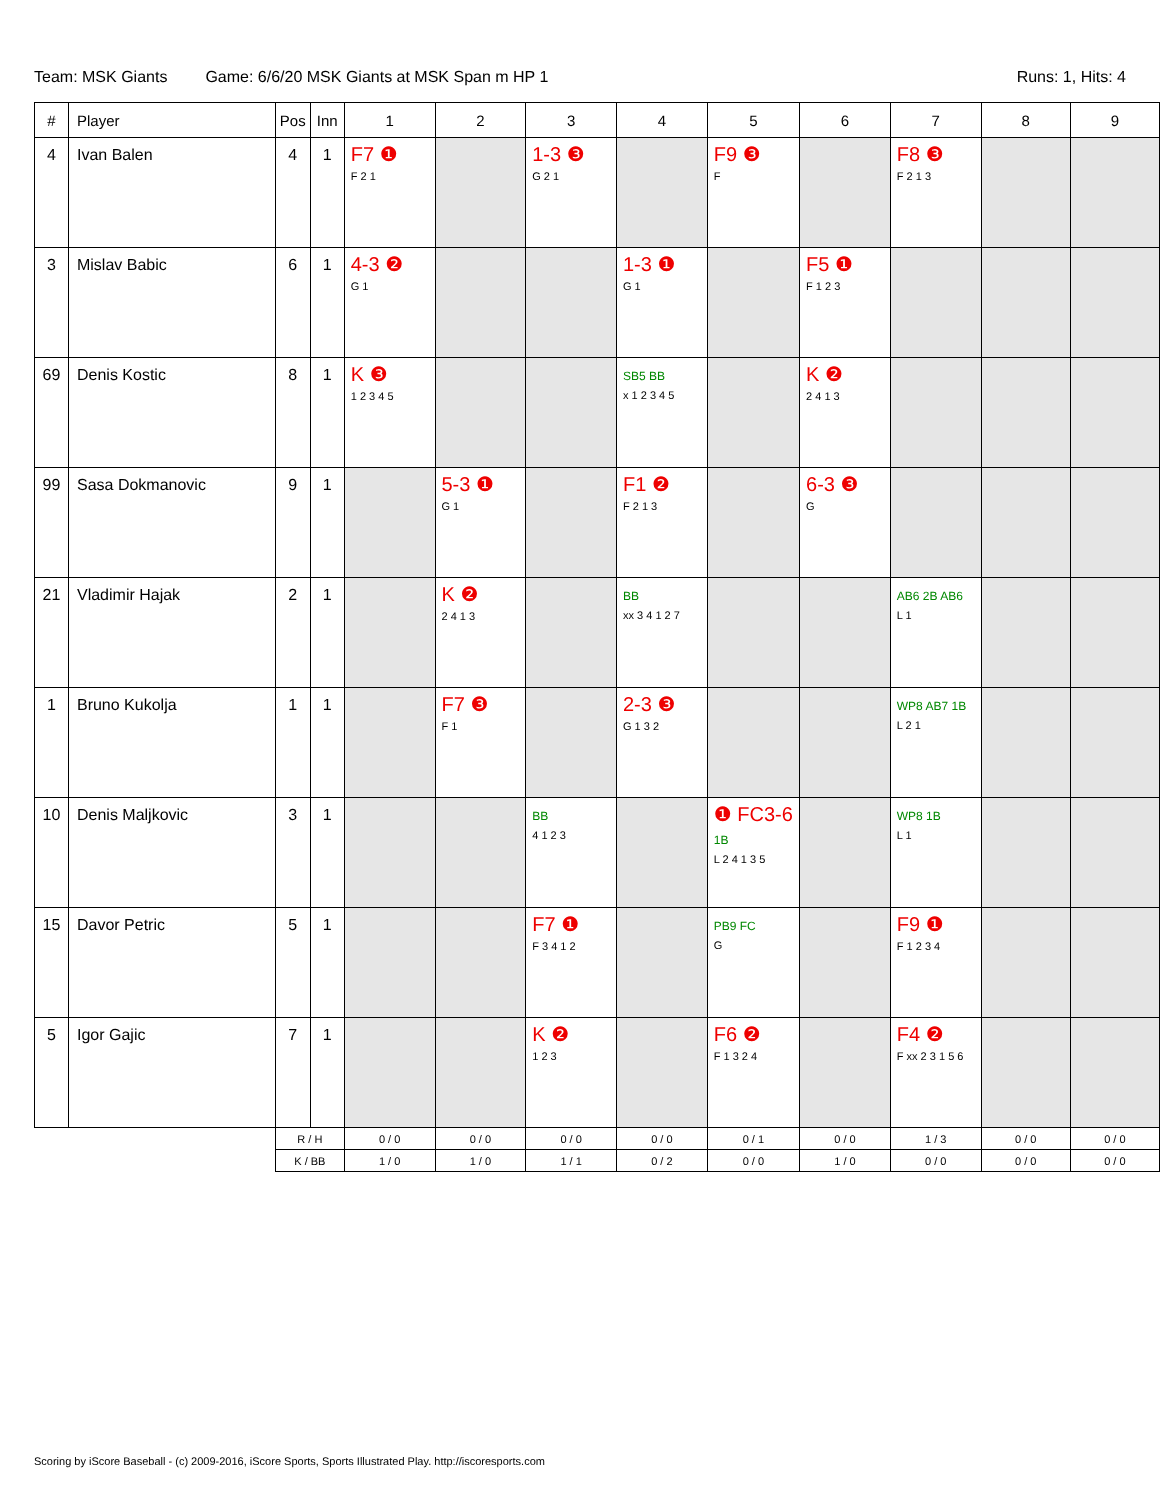Team: MSK Giants Game: 6/6/20 MSK Giants at MSK Span m HP 1 Runs: 1, Hits: 4
| # | Player | Pos | Inn | 1 | 2 | 3 | 4 | 5 | 6 | 7 | 8 | 9 |
| --- | --- | --- | --- | --- | --- | --- | --- | --- | --- | --- | --- | --- |
| 4 | Ivan Balen | 4 | 1 | F7 ❶ F 2 1 | | 1-3 ❸ G 2 1 | | F9 ❸ F | | F8 ❸ F 2 1 3 | | |
| 3 | Mislav Babic | 6 | 1 | 4-3 ❷ G 1 | | | 1-3 ❶ G 1 | | F5 ❶ F 1 2 3 | | | |
| 69 | Denis Kostic | 8 | 1 | K ❸ 1 2 3 4 5 | | | SB5 BB x 1 2 3 4 5 | | K ❷ 2 4 1 3 | | | |
| 99 | Sasa Dokmanovic | 9 | 1 | | 5-3 ❶ G 1 | | F1 ❷ F 2 1 3 | | 6-3 ❸ G | | | |
| 21 | Vladimir Hajak | 2 | 1 | | K ❷ 2 4 1 3 | | BB xx 3 4 1 2 7 | | | AB6 2B AB6 L 1 | | |
| 1 | Bruno Kukolja | 1 | 1 | | F7 ❸ F 1 | | 2-3 ❸ G 1 3 2 | | | WP8 AB7 1B L 2 1 | | |
| 10 | Denis Maljkovic | 3 | 1 | | | BB 4 1 2 3 | | ❶ FC3-6 1B L 2 4 1 3 5 | | WP8 1B L 1 | | |
| 15 | Davor Petric | 5 | 1 | | | F7 ❶ F 3 4 1 2 | | PB9 FC G | | F9 ❶ F 1 2 3 4 | | |
| 5 | Igor Gajic | 7 | 1 | | | K ❷ 1 2 3 | | F6 ❷ F 1 3 2 4 | | F4 ❷ F xx 2 3 1 5 6 | | |
| | | R / H | | 0 / 0 | 0 / 0 | 0 / 0 | 0 / 0 | 0 / 1 | 0 / 0 | 1 / 3 | 0 / 0 | 0 / 0 |
| | | K / BB | | 1 / 0 | 1 / 0 | 1 / 1 | 0 / 2 | 0 / 0 | 1 / 0 | 0 / 0 | 0 / 0 | 0 / 0 |
Scoring by iScore Baseball - (c) 2009-2016, iScore Sports, Sports Illustrated Play. http://iscoresports.com